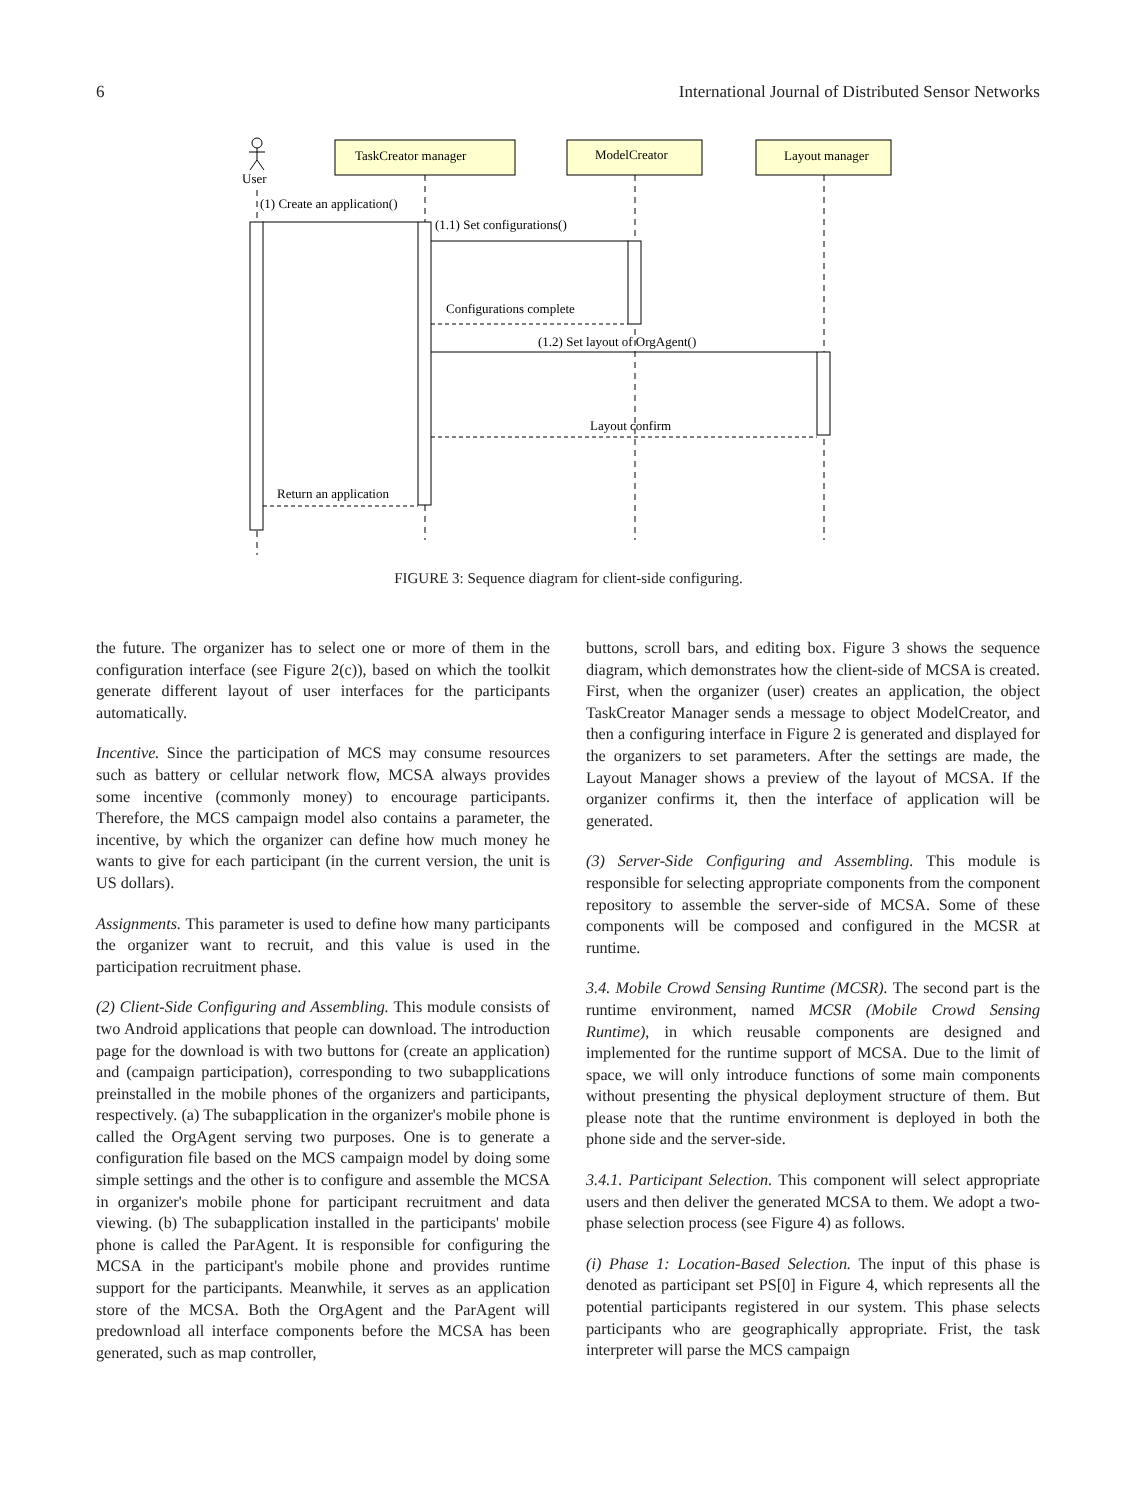6 International Journal of Distributed Sensor Networks
User
TaskCreator manager
ModelCreator
Layout manager
(1) Create an application()
(1.1) Set configurations()
Configurations complete
(1.2) Set layout of OrgAgent()
Layout confirm
Return an application
FIGURE 3: Sequence diagram for client-side configuring.
the future. The organizer has to select one or more of them in the configuration interface (see Figure 2(c)), based on which the toolkit generate different layout of user interfaces for the participants automatically.
Incentive. Since the participation of MCS may consume resources such as battery or cellular network flow, MCSA always provides some incentive (commonly money) to encourage participants. Therefore, the MCS campaign model also contains a parameter, the incentive, by which the organizer can define how much money he wants to give for each participant (in the current version, the unit is US dollars).
Assignments. This parameter is used to define how many participants the organizer want to recruit, and this value is used in the participation recruitment phase.
(2) Client-Side Configuring and Assembling. This module consists of two Android applications that people can download. The introduction page for the download is with two buttons for (create an application) and (campaign participation), corresponding to two subapplications preinstalled in the mobile phones of the organizers and participants, respectively. (a) The subapplication in the organizer's mobile phone is called the OrgAgent serving two purposes. One is to generate a configuration file based on the MCS campaign model by doing some simple settings and the other is to configure and assemble the MCSA in organizer's mobile phone for participant recruitment and data viewing. (b) The subapplication installed in the participants' mobile phone is called the ParAgent. It is responsible for configuring the MCSA in the participant's mobile phone and provides runtime support for the participants. Meanwhile, it serves as an application store of the MCSA. Both the OrgAgent and the ParAgent will predownload all interface components before the MCSA has been generated, such as map controller,
buttons, scroll bars, and editing box. Figure 3 shows the sequence diagram, which demonstrates how the client-side of MCSA is created. First, when the organizer (user) creates an application, the object TaskCreator Manager sends a message to object ModelCreator, and then a configuring interface in Figure 2 is generated and displayed for the organizers to set parameters. After the settings are made, the Layout Manager shows a preview of the layout of MCSA. If the organizer confirms it, then the interface of application will be generated.
(3) Server-Side Configuring and Assembling. This module is responsible for selecting appropriate components from the component repository to assemble the server-side of MCSA. Some of these components will be composed and configured in the MCSR at runtime.
3.4. Mobile Crowd Sensing Runtime (MCSR). The second part is the runtime environment, named MCSR (Mobile Crowd Sensing Runtime), in which reusable components are designed and implemented for the runtime support of MCSA. Due to the limit of space, we will only introduce functions of some main components without presenting the physical deployment structure of them. But please note that the runtime environment is deployed in both the phone side and the server-side.
3.4.1. Participant Selection. This component will select appropriate users and then deliver the generated MCSA to them. We adopt a two-phase selection process (see Figure 4) as follows.
(i) Phase 1: Location-Based Selection. The input of this phase is denoted as participant set PS[0] in Figure 4, which represents all the potential participants registered in our system. This phase selects participants who are geographically appropriate. Frist, the task interpreter will parse the MCS campaign